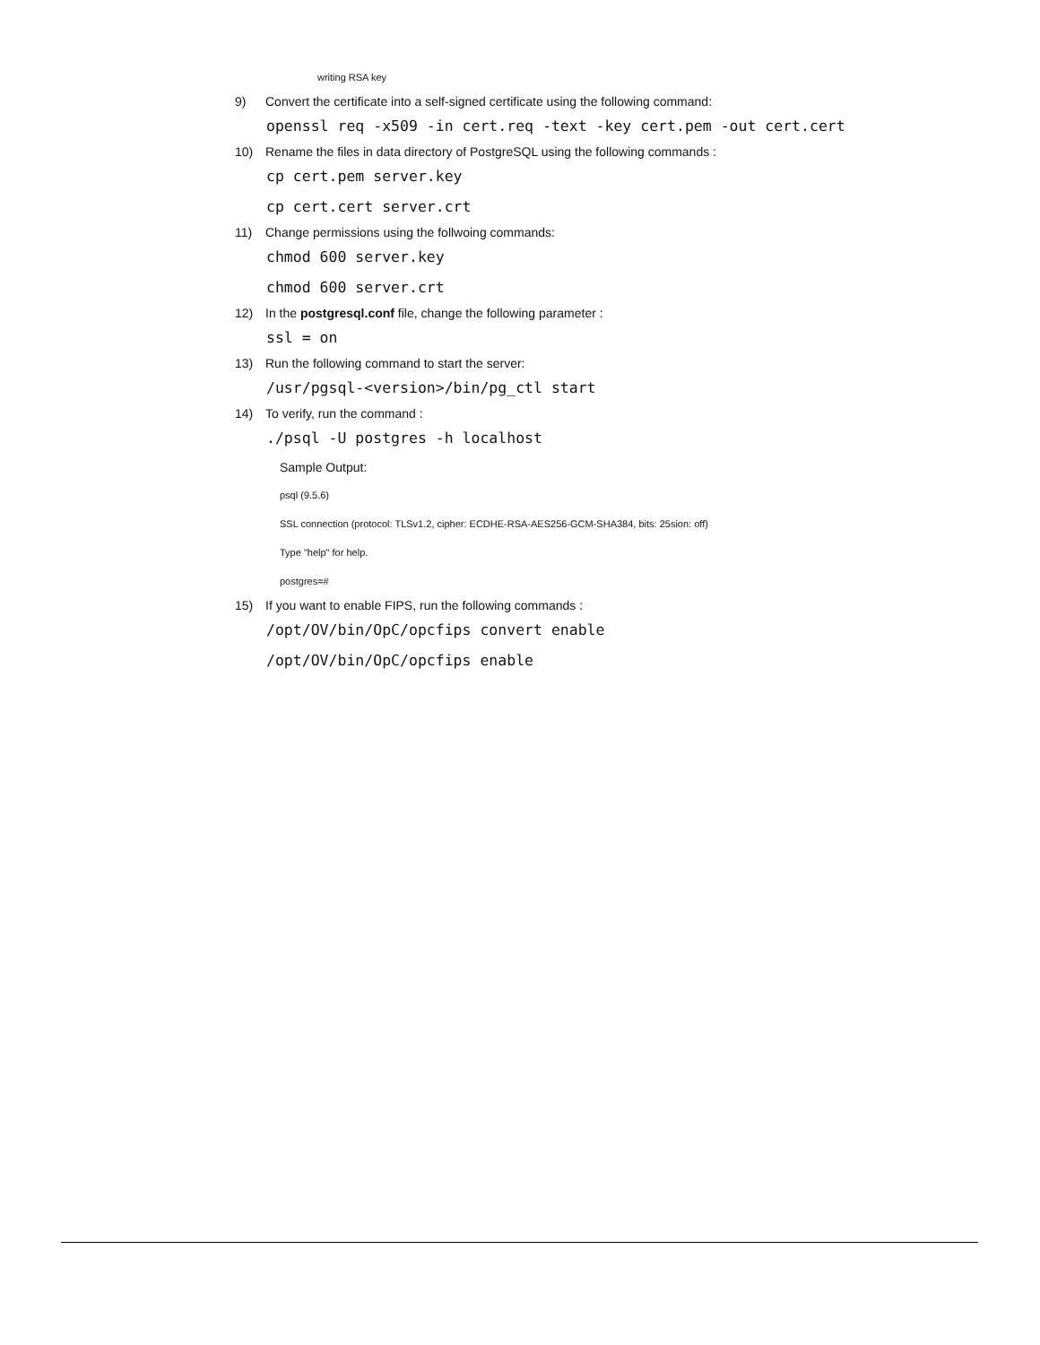writing RSA key
9) Convert the certificate into a self-signed certificate using the following command:
openssl req -x509 -in cert.req -text -key cert.pem -out cert.cert
10) Rename the files in data directory of PostgreSQL using the following commands :
cp cert.pem server.key
cp cert.cert server.crt
11) Change permissions using the follwoing commands:
chmod 600 server.key
chmod 600 server.crt
12) In the postgresql.conf file, change the following parameter :
ssl = on
13) Run the following command to start the server:
/usr/pgsql-<version>/bin/pg_ctl start
14) To verify, run the command :
./psql -U postgres -h localhost
Sample Output:
psql (9.5.6)
SSL connection (protocol: TLSv1.2, cipher: ECDHE-RSA-AES256-GCM-SHA384, bits: 25sion: off)
Type "help" for help.
postgres=#
15) If you want to enable FIPS, run the following commands :
/opt/OV/bin/OpC/opcfips convert enable
/opt/OV/bin/OpC/opcfips enable